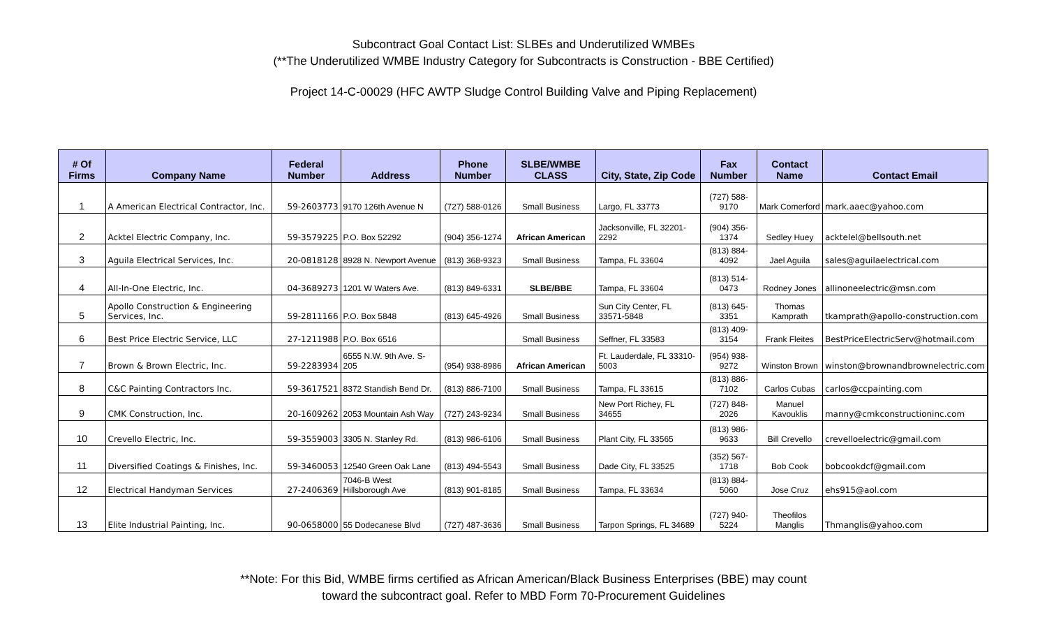Subcontract Goal Contact List: SLBEs and Underutilized WMBEs
(**The Underutilized WMBE Industry Category for Subcontracts is Construction - BBE Certified)
Project 14-C-00029 (HFC AWTP Sludge Control Building Valve and Piping Replacement)
| # Of Firms | Company Name | Federal Number | Address | Phone Number | SLBE/WMBE CLASS | City, State, Zip Code | Fax Number | Contact Name | Contact Email |
| --- | --- | --- | --- | --- | --- | --- | --- | --- | --- |
| 1 | A American Electrical Contractor, Inc. | 59-2603773 | 9170 126th Avenue N | (727) 588-0126 | Small Business | Largo, FL 33773 | (727) 588-9170 | Mark Comerford | mark.aaec@yahoo.com |
| 2 | Acktel Electric Company, Inc. | 59-3579225 | P.O. Box 52292 | (904) 356-1274 | African American | Jacksonville, FL 32201-2292 | (904) 356-1374 | Sedley Huey | acktelel@bellsouth.net |
| 3 | Aguila Electrical Services, Inc. | 20-0818128 | 8928 N. Newport Avenue | (813) 368-9323 | Small Business | Tampa, FL 33604 | (813) 884-4092 | Jael Aguila | sales@aguilaelectrical.com |
| 4 | All-In-One Electric, Inc. | 04-3689273 | 1201 W Waters Ave. | (813) 849-6331 | SLBE/BBE | Tampa, FL 33604 | (813) 514-0473 | Rodney Jones | allinoneelectric@msn.com |
| 5 | Apollo Construction & Engineering Services, Inc. | 59-2811166 | P.O. Box 5848 | (813) 645-4926 | Small Business | Sun City Center, FL 33571-5848 | (813) 645-3351 | Thomas Kamprath | tkamprath@apollo-construction.com |
| 6 | Best Price Electric Service, LLC | 27-1211988 | P.O. Box 6516 | | Small Business | Seffner, FL 33583 | (813) 409-3154 | Frank Fleites | BestPriceElectricServ@hotmail.com |
| 7 | Brown & Brown Electric, Inc. | 59-2283934 | 6555 N.W. 9th Ave. S-205 | (954) 938-8986 | African American | Ft. Lauderdale, FL 33310-5003 | (954) 938-9272 | Winston Brown | winston@brownandbrownelectric.com |
| 8 | C&C Painting Contractors Inc. | 59-3617521 | 8372 Standish Bend Dr. | (813) 886-7100 | Small Business | Tampa, FL 33615 | (813) 886-7102 | Carlos Cubas | carlos@ccpainting.com |
| 9 | CMK Construction, Inc. | 20-1609262 | 2053 Mountain Ash Way | (727) 243-9234 | Small Business | New Port Richey, FL 34655 | (727) 848-2026 | Manuel Kavouklis | manny@cmkconstructioninc.com |
| 10 | Crevello Electric, Inc. | 59-3559003 | 3305 N. Stanley Rd. | (813) 986-6106 | Small Business | Plant City, FL 33565 | (813) 986-9633 | Bill Crevello | crevelloelectric@gmail.com |
| 11 | Diversified Coatings & Finishes, Inc. | 59-3460053 | 12540 Green Oak Lane | (813) 494-5543 | Small Business | Dade City, FL 33525 | (352) 567-1718 | Bob Cook | bobcookdcf@gmail.com |
| 12 | Electrical Handyman Services | 27-2406369 | 7046-B West Hillsborough Ave | (813) 901-8185 | Small Business | Tampa, FL 33634 | (813) 884-5060 | Jose Cruz | ehs915@aol.com |
| 13 | Elite Industrial Painting, Inc. | 90-0658000 | 55 Dodecanese Blvd | (727) 487-3636 | Small Business | Tarpon Springs, FL 34689 | (727) 940-5224 | Theofilos Manglis | Thmanglis@yahoo.com |
**Note: For this Bid, WMBE firms certified as African American/Black Business Enterprises (BBE) may count
toward the subcontract goal. Refer to MBD Form 70-Procurement Guidelines